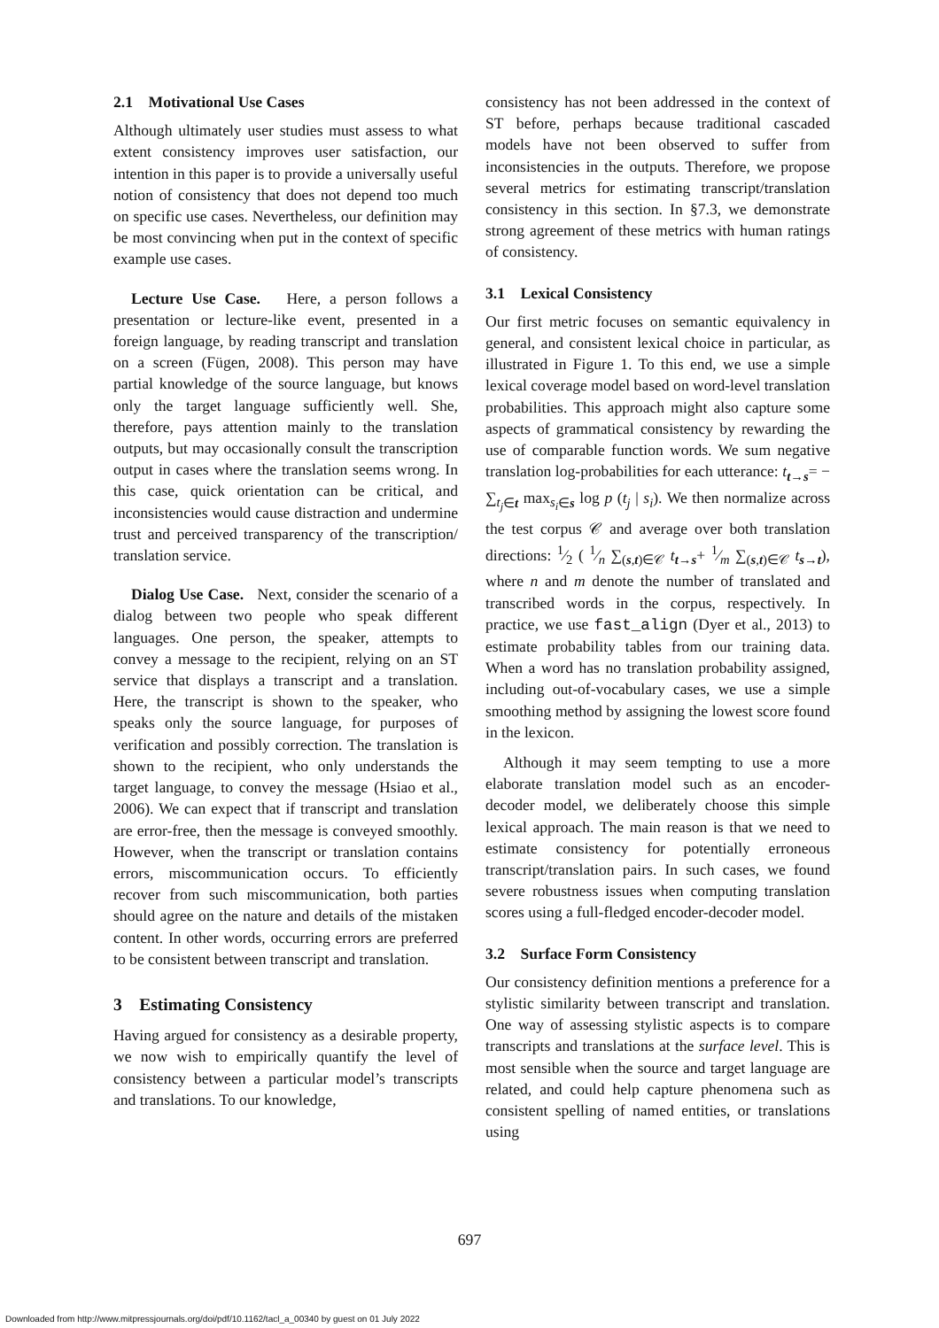2.1 Motivational Use Cases
Although ultimately user studies must assess to what extent consistency improves user satisfaction, our intention in this paper is to provide a universally useful notion of consistency that does not depend too much on specific use cases. Nevertheless, our definition may be most convincing when put in the context of specific example use cases.
Lecture Use Case. Here, a person follows a presentation or lecture-like event, presented in a foreign language, by reading transcript and translation on a screen (Fügen, 2008). This person may have partial knowledge of the source language, but knows only the target language sufficiently well. She, therefore, pays attention mainly to the translation outputs, but may occasionally consult the transcription output in cases where the translation seems wrong. In this case, quick orientation can be critical, and inconsistencies would cause distraction and undermine trust and perceived transparency of the transcription/ translation service.
Dialog Use Case. Next, consider the scenario of a dialog between two people who speak different languages. One person, the speaker, attempts to convey a message to the recipient, relying on an ST service that displays a transcript and a translation. Here, the transcript is shown to the speaker, who speaks only the source language, for purposes of verification and possibly correction. The translation is shown to the recipient, who only understands the target language, to convey the message (Hsiao et al., 2006). We can expect that if transcript and translation are error-free, then the message is conveyed smoothly. However, when the transcript or translation contains errors, miscommunication occurs. To efficiently recover from such miscommunication, both parties should agree on the nature and details of the mistaken content. In other words, occurring errors are preferred to be consistent between transcript and translation.
3 Estimating Consistency
Having argued for consistency as a desirable property, we now wish to empirically quantify the level of consistency between a particular model’s transcripts and translations. To our knowledge,
consistency has not been addressed in the context of ST before, perhaps because traditional cascaded models have not been observed to suffer from inconsistencies in the outputs. Therefore, we propose several metrics for estimating transcript/translation consistency in this section. In §7.3, we demonstrate strong agreement of these metrics with human ratings of consistency.
3.1 Lexical Consistency
Our first metric focuses on semantic equivalency in general, and consistent lexical choice in particular, as illustrated in Figure 1. To this end, we use a simple lexical coverage model based on word-level translation probabilities. This approach might also capture some aspects of grammatical consistency by rewarding the use of comparable function words. We sum negative translation log-probabilities for each utterance: t<sub>t→s</sub>= − ∑<sub>t<sub>j</sub>∈t</sub> max<sub>s<sub>i</sub>∈s</sub> log p (t<sub>j</sub> | s<sub>i</sub>). We then normalize across the test corpus 𝒞 and average over both translation directions: 1⁄2 ( 1⁄n ∑<sub>(s,t)∈𝒞</sub> t<sub>t→s</sub>+ 1⁄m ∑<sub>(s,t)∈𝒞</sub> t<sub>s→t</sub>), where n and m denote the number of translated and transcribed words in the corpus, respectively. In practice, we use fast_align (Dyer et al., 2013) to estimate probability tables from our training data. When a word has no translation probability assigned, including out-of-vocabulary cases, we use a simple smoothing method by assigning the lowest score found in the lexicon.
Although it may seem tempting to use a more elaborate translation model such as an encoder-decoder model, we deliberately choose this simple lexical approach. The main reason is that we need to estimate consistency for potentially erroneous transcript/translation pairs. In such cases, we found severe robustness issues when computing translation scores using a full-fledged encoder-decoder model.
3.2 Surface Form Consistency
Our consistency definition mentions a preference for a stylistic similarity between transcript and translation. One way of assessing stylistic aspects is to compare transcripts and translations at the surface level. This is most sensible when the source and target language are related, and could help capture phenomena such as consistent spelling of named entities, or translations using
697
Downloaded from http://www.mitpressjournals.org/doi/pdf/10.1162/tacl_a_00340 by guest on 01 July 2022